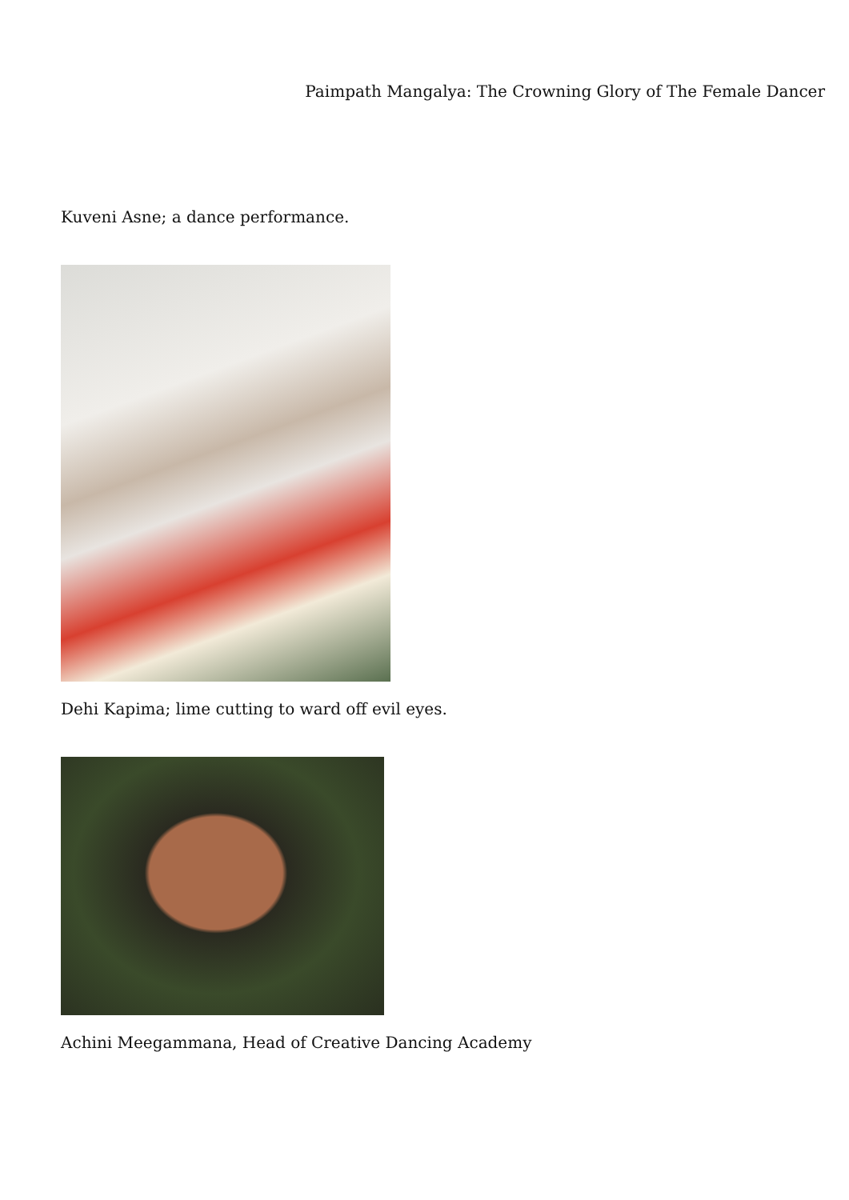Paimpath Mangalya: The Crowning Glory of The Female Dancer
Kuveni Asne; a dance performance.
Dehi Kapima; lime cutting to ward off evil eyes.
Achini Meegammana, Head of Creative Dancing Academy